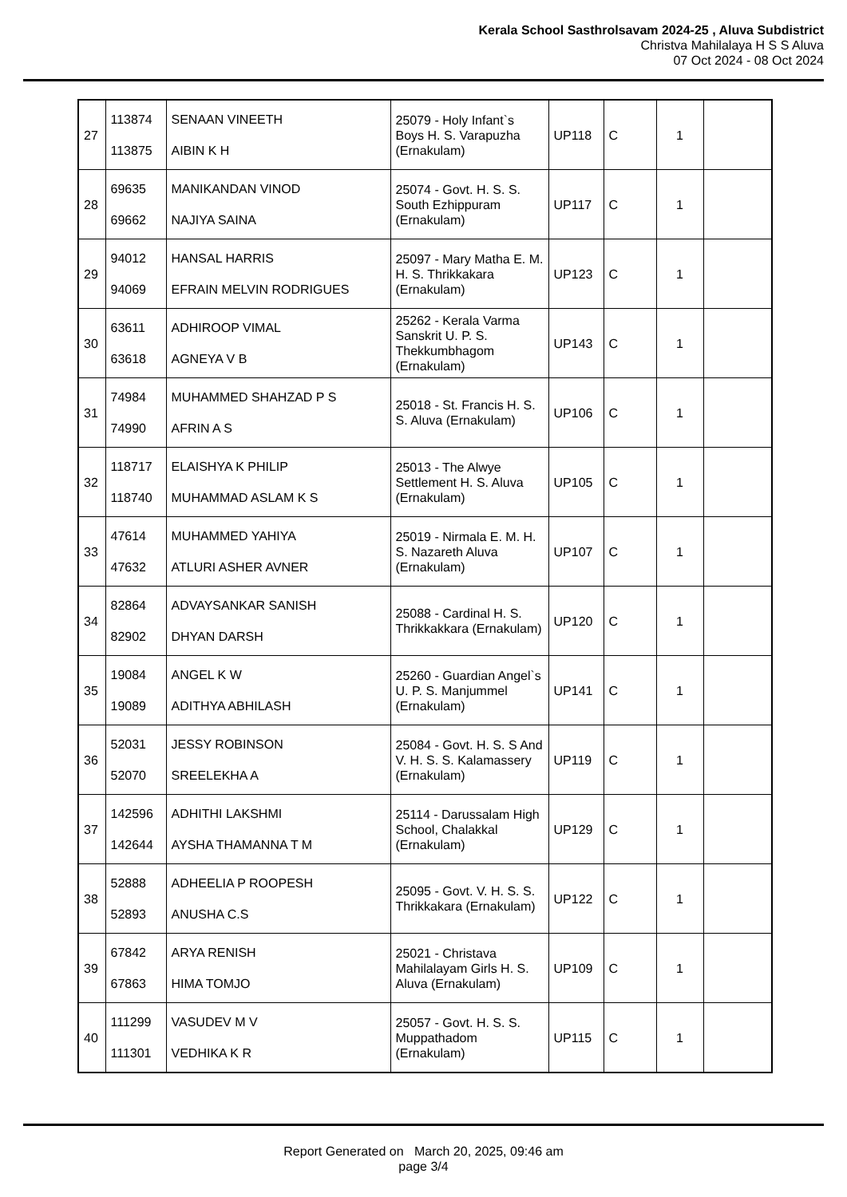Kerala School Sasthrolsavam 2024-25 , Aluva Subdistrict
Christva Mahilalaya H S S Aluva
07 Oct 2024 - 08 Oct 2024
| 27 | 113874 113875 | SENAAN VINEETH AIBIN K H | 25079 - Holy Infant`s Boys H. S. Varapuzha (Ernakulam) | UP118 | C | 1 | |
| 28 | 69635 69662 | MANIKANDAN VINOD NAJIYA SAINA | 25074 - Govt. H. S. S. South Ezhippuram (Ernakulam) | UP117 | C | 1 | |
| 29 | 94012 94069 | HANSAL HARRIS EFRAIN MELVIN RODRIGUES | 25097 - Mary Matha E. M. H. S. Thrikkakara (Ernakulam) | UP123 | C | 1 | |
| 30 | 63611 63618 | ADHIROOP VIMAL AGNEYA V B | 25262 - Kerala Varma Sanskrit U. P. S. Thekkumbhagom (Ernakulam) | UP143 | C | 1 | |
| 31 | 74984 74990 | MUHAMMED SHAHZAD P S AFRIN A S | 25018 - St. Francis H. S. S. Aluva (Ernakulam) | UP106 | C | 1 | |
| 32 | 118717 118740 | ELAISHYA K PHILIP MUHAMMAD ASLAM K S | 25013 - The Alwye Settlement H. S. Aluva (Ernakulam) | UP105 | C | 1 | |
| 33 | 47614 47632 | MUHAMMED YAHIYA ATLURI ASHER AVNER | 25019 - Nirmala E. M. H. S. Nazareth Aluva (Ernakulam) | UP107 | C | 1 | |
| 34 | 82864 82902 | ADVAYSANKAR SANISH DHYAN DARSH | 25088 - Cardinal H. S. Thrikkakkara (Ernakulam) | UP120 | C | 1 | |
| 35 | 19084 19089 | ANGEL K W ADITHYA ABHILASH | 25260 - Guardian Angel`s U. P. S. Manjummel (Ernakulam) | UP141 | C | 1 | |
| 36 | 52031 52070 | JESSY ROBINSON SREELEKHA A | 25084 - Govt. H. S. S And V. H. S. S. Kalamassery (Ernakulam) | UP119 | C | 1 | |
| 37 | 142596 142644 | ADHITHI LAKSHMI AYSHA THAMANNA T M | 25114 - Darussalam High School, Chalakkal (Ernakulam) | UP129 | C | 1 | |
| 38 | 52888 52893 | ADHEELIA P ROOPESH ANUSHA C.S | 25095 - Govt. V. H. S. S. Thrikkakara (Ernakulam) | UP122 | C | 1 | |
| 39 | 67842 67863 | ARYA RENISH HIMA TOMJO | 25021 - Christava Mahilalayam Girls H. S. Aluva (Ernakulam) | UP109 | C | 1 | |
| 40 | 111299 111301 | VASUDEV M V VEDHIKA K R | 25057 - Govt. H. S. S. Muppathadom (Ernakulam) | UP115 | C | 1 | |
Report Generated on March 20, 2025, 09:46 am
page 3/4